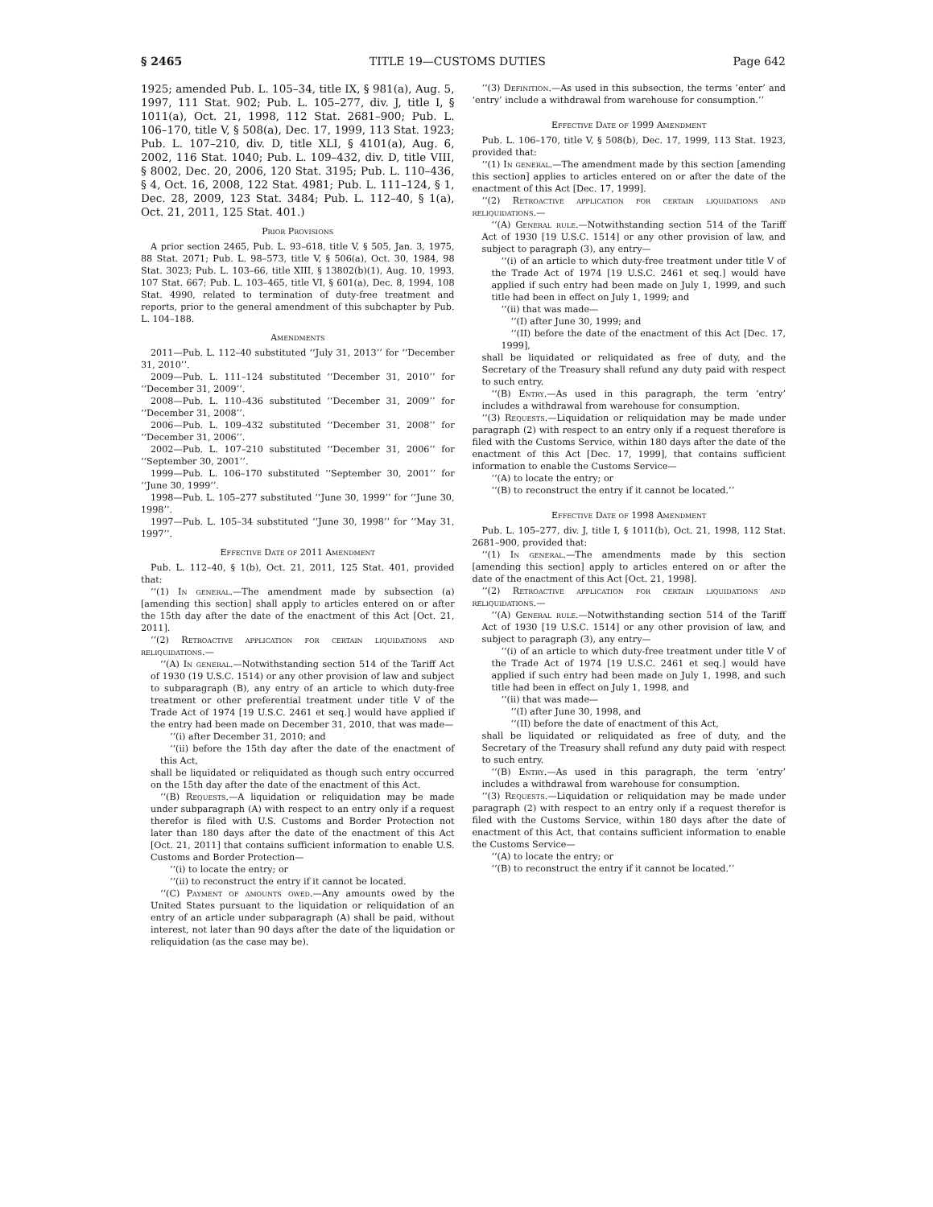§ 2465 TITLE 19—CUSTOMS DUTIES Page 642
1925; amended Pub. L. 105–34, title IX, § 981(a), Aug. 5, 1997, 111 Stat. 902; Pub. L. 105–277, div. J, title I, § 1011(a), Oct. 21, 1998, 112 Stat. 2681–900; Pub. L. 106–170, title V, § 508(a), Dec. 17, 1999, 113 Stat. 1923; Pub. L. 107–210, div. D, title XLI, § 4101(a), Aug. 6, 2002, 116 Stat. 1040; Pub. L. 109–432, div. D, title VIII, § 8002, Dec. 20, 2006, 120 Stat. 3195; Pub. L. 110–436, § 4, Oct. 16, 2008, 122 Stat. 4981; Pub. L. 111–124, § 1, Dec. 28, 2009, 123 Stat. 3484; Pub. L. 112–40, § 1(a), Oct. 21, 2011, 125 Stat. 401.)
Prior Provisions
A prior section 2465, Pub. L. 93–618, title V, § 505, Jan. 3, 1975, 88 Stat. 2071; Pub. L. 98–573, title V, § 506(a), Oct. 30, 1984, 98 Stat. 3023; Pub. L. 103–66, title XIII, § 13802(b)(1), Aug. 10, 1993, 107 Stat. 667; Pub. L. 103–465, title VI, § 601(a), Dec. 8, 1994, 108 Stat. 4990, related to termination of duty-free treatment and reports, prior to the general amendment of this subchapter by Pub. L. 104–188.
Amendments
2011—Pub. L. 112–40 substituted ‘‘July 31, 2013’’ for ‘‘December 31, 2010’’.
2009—Pub. L. 111–124 substituted ‘‘December 31, 2010’’ for ‘‘December 31, 2009’’.
2008—Pub. L. 110–436 substituted ‘‘December 31, 2009’’ for ‘‘December 31, 2008’’.
2006—Pub. L. 109–432 substituted ‘‘December 31, 2008’’ for ‘‘December 31, 2006’’.
2002—Pub. L. 107–210 substituted ‘‘December 31, 2006’’ for ‘‘September 30, 2001’’.
1999—Pub. L. 106–170 substituted ‘‘September 30, 2001’’ for ‘‘June 30, 1999’’.
1998—Pub. L. 105–277 substituted ‘‘June 30, 1999’’ for ‘‘June 30, 1998’’.
1997—Pub. L. 105–34 substituted ‘‘June 30, 1998’’ for ‘‘May 31, 1997’’.
Effective Date of 2011 Amendment
Pub. L. 112–40, § 1(b), Oct. 21, 2011, 125 Stat. 401, provided that:
‘‘(1) In general.—The amendment made by subsection (a) [amending this section] shall apply to articles entered on or after the 15th day after the date of the enactment of this Act [Oct. 21, 2011].
‘‘(2) Retroactive application for certain liquidations and reliquidations.—
‘‘(A) In general.—Notwithstanding section 514 of the Tariff Act of 1930 (19 U.S.C. 1514) or any other provision of law and subject to subparagraph (B), any entry of an article to which duty-free treatment or other preferential treatment under title V of the Trade Act of 1974 [19 U.S.C. 2461 et seq.] would have applied if the entry had been made on December 31, 2010, that was made—
‘‘(i) after December 31, 2010; and
‘‘(ii) before the 15th day after the date of the enactment of this Act,
shall be liquidated or reliquidated as though such entry occurred on the 15th day after the date of the enactment of this Act.
‘‘(B) Requests.—A liquidation or reliquidation may be made under subparagraph (A) with respect to an entry only if a request therefor is filed with U.S. Customs and Border Protection not later than 180 days after the date of the enactment of this Act [Oct. 21, 2011] that contains sufficient information to enable U.S. Customs and Border Protection—
‘‘(i) to locate the entry; or
‘‘(ii) to reconstruct the entry if it cannot be located.
‘‘(C) Payment of amounts owed.—Any amounts owed by the United States pursuant to the liquidation or reliquidation of an entry of an article under subparagraph (A) shall be paid, without interest, not later than 90 days after the date of the liquidation or reliquidation (as the case may be).
‘‘(3) Definition.—As used in this subsection, the terms ‘enter’ and ‘entry’ include a withdrawal from warehouse for consumption.’’
Effective Date of 1999 Amendment
Pub. L. 106–170, title V, § 508(b), Dec. 17, 1999, 113 Stat. 1923, provided that:
‘‘(1) In general.—The amendment made by this section [amending this section] applies to articles entered on or after the date of the enactment of this Act [Dec. 17, 1999].
‘‘(2) Retroactive application for certain liquidations and reliquidations.—
‘‘(A) General rule.—Notwithstanding section 514 of the Tariff Act of 1930 [19 U.S.C. 1514] or any other provision of law, and subject to paragraph (3), any entry—
‘‘(i) of an article to which duty-free treatment under title V of the Trade Act of 1974 [19 U.S.C. 2461 et seq.] would have applied if such entry had been made on July 1, 1999, and such title had been in effect on July 1, 1999; and
‘‘(ii) that was made—
‘‘(I) after June 30, 1999; and
‘‘(II) before the date of the enactment of this Act [Dec. 17, 1999],
shall be liquidated or reliquidated as free of duty, and the Secretary of the Treasury shall refund any duty paid with respect to such entry.
‘‘(B) Entry.—As used in this paragraph, the term ‘entry’ includes a withdrawal from warehouse for consumption.
‘‘(3) Requests.—Liquidation or reliquidation may be made under paragraph (2) with respect to an entry only if a request therefore is filed with the Customs Service, within 180 days after the date of the enactment of this Act [Dec. 17, 1999], that contains sufficient information to enable the Customs Service—
‘‘(A) to locate the entry; or
‘‘(B) to reconstruct the entry if it cannot be located.’’
Effective Date of 1998 Amendment
Pub. L. 105–277, div. J, title I, § 1011(b), Oct. 21, 1998, 112 Stat. 2681–900, provided that:
‘‘(1) In general.—The amendments made by this section [amending this section] apply to articles entered on or after the date of the enactment of this Act [Oct. 21, 1998].
‘‘(2) Retroactive application for certain liquidations and reliquidations.—
‘‘(A) General rule.—Notwithstanding section 514 of the Tariff Act of 1930 [19 U.S.C. 1514] or any other provision of law, and subject to paragraph (3), any entry—
‘‘(i) of an article to which duty-free treatment under title V of the Trade Act of 1974 [19 U.S.C. 2461 et seq.] would have applied if such entry had been made on July 1, 1998, and such title had been in effect on July 1, 1998, and
‘‘(ii) that was made—
‘‘(I) after June 30, 1998, and
‘‘(II) before the date of enactment of this Act,
shall be liquidated or reliquidated as free of duty, and the Secretary of the Treasury shall refund any duty paid with respect to such entry.
‘‘(B) Entry.—As used in this paragraph, the term ‘entry’ includes a withdrawal from warehouse for consumption.
‘‘(3) Requests.—Liquidation or reliquidation may be made under paragraph (2) with respect to an entry only if a request therefor is filed with the Customs Service, within 180 days after the date of enactment of this Act, that contains sufficient information to enable the Customs Service—
‘‘(A) to locate the entry; or
‘‘(B) to reconstruct the entry if it cannot be located.’’